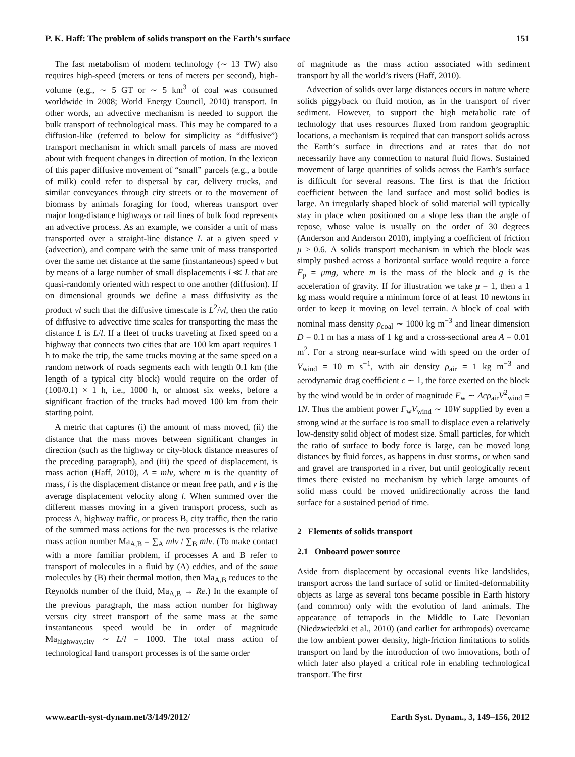P. K. Haff: The problem of solids transport on the Earth’s surface 151
The fast metabolism of modern technology (∼ 13 TW) also requires high-speed (meters or tens of meters per second), high-volume (e.g., ∼ 5 GT or ∼ 5 km<sup>3</sup> of coal was consumed worldwide in 2008; World Energy Council, 2010) transport. In other words, an advective mechanism is needed to support the bulk transport of technological mass. This may be compared to a diffusion-like (referred to below for simplicity as “diffusive”) transport mechanism in which small parcels of mass are moved about with frequent changes in direction of motion. In the lexicon of this paper diffusive movement of “small” parcels (e.g., a bottle of milk) could refer to dispersal by car, delivery trucks, and similar conveyances through city streets or to the movement of biomass by animals foraging for food, whereas transport over major long-distance highways or rail lines of bulk food represents an advective process. As an example, we consider a unit of mass transported over a straight-line distance L at a given speed v (advection), and compare with the same unit of mass transported over the same net distance at the same (instantaneous) speed v but by means of a large number of small displacements l ≪ L that are quasi-randomly oriented with respect to one another (diffusion). If on dimensional grounds we define a mass diffusivity as the product vl such that the diffusive timescale is L<sup>2</sup>/vl, then the ratio of diffusive to advective time scales for transporting the mass the distance L is L/l. If a fleet of trucks traveling at fixed speed on a highway that connects two cities that are 100 km apart requires 1 h to make the trip, the same trucks moving at the same speed on a random network of roads segments each with length 0.1 km (the length of a typical city block) would require on the order of (100/0.1) × 1 h, i.e., 1000 h, or almost six weeks, before a significant fraction of the trucks had moved 100 km from their starting point.
A metric that captures (i) the amount of mass moved, (ii) the distance that the mass moves between significant changes in direction (such as the highway or city-block distance measures of the preceding paragraph), and (iii) the speed of displacement, is mass action (Haff, 2010), A = mlv, where m is the quantity of mass, l is the displacement distance or mean free path, and v is the average displacement velocity along l. When summed over the different masses moving in a given transport process, such as process A, highway traffic, or process B, city traffic, then the ratio of the summed mass actions for the two processes is the relative mass action number Ma<sub>A,B</sub> = ∑<sub>A</sub> mlv / ∑<sub>B</sub> mlv. (To make contact with a more familiar problem, if processes A and B refer to transport of molecules in a fluid by (A) eddies, and of the same molecules by (B) their thermal motion, then Ma<sub>A,B</sub> reduces to the Reynolds number of the fluid, Ma<sub>A,B</sub> → Re.) In the example of the previous paragraph, the mass action number for highway versus city street transport of the same mass at the same instantaneous speed would be in order of magnitude Ma<sub>highway,city</sub> ∼ L/l = 1000. The total mass action of technological land transport processes is of the same order
of magnitude as the mass action associated with sediment transport by all the world’s rivers (Haff, 2010).
Advection of solids over large distances occurs in nature where solids piggyback on fluid motion, as in the transport of river sediment. However, to support the high metabolic rate of technology that uses resources fluxed from random geographic locations, a mechanism is required that can transport solids across the Earth’s surface in directions and at rates that do not necessarily have any connection to natural fluid flows. Sustained movement of large quantities of solids across the Earth’s surface is difficult for several reasons. The first is that the friction coefficient between the land surface and most solid bodies is large. An irregularly shaped block of solid material will typically stay in place when positioned on a slope less than the angle of repose, whose value is usually on the order of 30 degrees (Anderson and Anderson 2010), implying a coefficient of friction μ ≥ 0.6. A solids transport mechanism in which the block was simply pushed across a horizontal surface would require a force F<sub>p</sub> = μmg, where m is the mass of the block and g is the acceleration of gravity. If for illustration we take μ = 1, then a 1 kg mass would require a minimum force of at least 10 newtons in order to keep it moving on level terrain. A block of coal with nominal mass density ρ<sub>coal</sub> ∼ 1000 kg m<sup>−3</sup> and linear dimension D = 0.1 m has a mass of 1 kg and a cross-sectional area A = 0.01 m<sup>2</sup>. For a strong near-surface wind with speed on the order of V<sub>wind</sub> = 10 m s<sup>−1</sup>, with air density ρ<sub>air</sub> = 1 kg m<sup>−3</sup> and aerodynamic drag coefficient c ∼ 1, the force exerted on the block by the wind would be in order of magnitude F<sub>w</sub> ∼ Acρ<sub>air</sub>V<sup>2</sup><sub>wind</sub> = 1N. Thus the ambient power F<sub>w</sub>V<sub>wind</sub> ∼ 10W supplied by even a strong wind at the surface is too small to displace even a relatively low-density solid object of modest size. Small particles, for which the ratio of surface to body force is large, can be moved long distances by fluid forces, as happens in dust storms, or when sand and gravel are transported in a river, but until geologically recent times there existed no mechanism by which large amounts of solid mass could be moved unidirectionally across the land surface for a sustained period of time.
2 Elements of solids transport
2.1 Onboard power source
Aside from displacement by occasional events like landslides, transport across the land surface of solid or limited-deformability objects as large as several tons became possible in Earth history (and common) only with the evolution of land animals. The appearance of tetrapods in the Middle to Late Devonian (Niedzwiedzki et al., 2010) (and earlier for arthropods) overcame the low ambient power density, high-friction limitations to solids transport on land by the introduction of two innovations, both of which later also played a critical role in enabling technological transport. The first
www.earth-syst-dynam.net/3/149/2012/ Earth Syst. Dynam., 3, 149–156, 2012